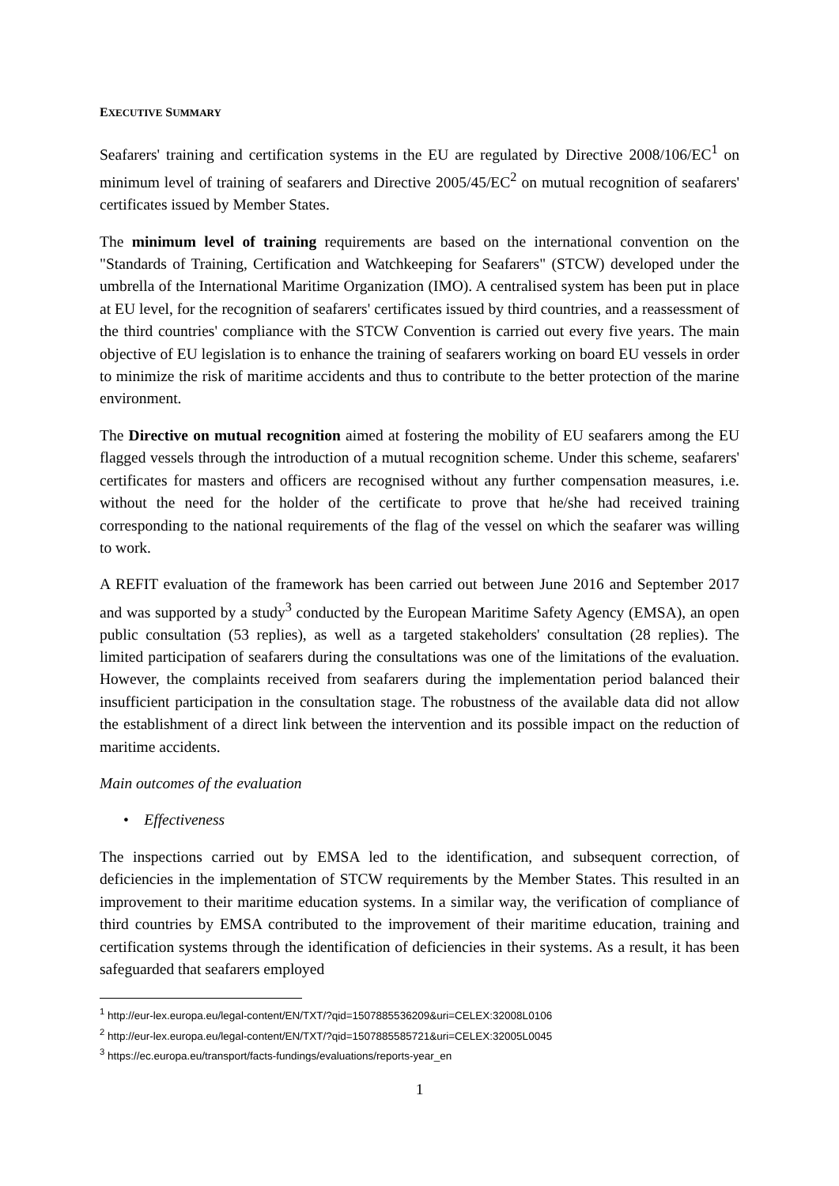EXECUTIVE SUMMARY
Seafarers' training and certification systems in the EU are regulated by Directive 2008/106/EC<sup>1</sup> on minimum level of training of seafarers and Directive 2005/45/EC<sup>2</sup> on mutual recognition of seafarers' certificates issued by Member States.
The minimum level of training requirements are based on the international convention on the "Standards of Training, Certification and Watchkeeping for Seafarers" (STCW) developed under the umbrella of the International Maritime Organization (IMO). A centralised system has been put in place at EU level, for the recognition of seafarers' certificates issued by third countries, and a reassessment of the third countries' compliance with the STCW Convention is carried out every five years. The main objective of EU legislation is to enhance the training of seafarers working on board EU vessels in order to minimize the risk of maritime accidents and thus to contribute to the better protection of the marine environment.
The Directive on mutual recognition aimed at fostering the mobility of EU seafarers among the EU flagged vessels through the introduction of a mutual recognition scheme. Under this scheme, seafarers' certificates for masters and officers are recognised without any further compensation measures, i.e. without the need for the holder of the certificate to prove that he/she had received training corresponding to the national requirements of the flag of the vessel on which the seafarer was willing to work.
A REFIT evaluation of the framework has been carried out between June 2016 and September 2017 and was supported by a study<sup>3</sup> conducted by the European Maritime Safety Agency (EMSA), an open public consultation (53 replies), as well as a targeted stakeholders' consultation (28 replies). The limited participation of seafarers during the consultations was one of the limitations of the evaluation. However, the complaints received from seafarers during the implementation period balanced their insufficient participation in the consultation stage. The robustness of the available data did not allow the establishment of a direct link between the intervention and its possible impact on the reduction of maritime accidents.
Main outcomes of the evaluation
• Effectiveness
The inspections carried out by EMSA led to the identification, and subsequent correction, of deficiencies in the implementation of STCW requirements by the Member States. This resulted in an improvement to their maritime education systems. In a similar way, the verification of compliance of third countries by EMSA contributed to the improvement of their maritime education, training and certification systems through the identification of deficiencies in their systems. As a result, it has been safeguarded that seafarers employed
<sup>1</sup> http://eur-lex.europa.eu/legal-content/EN/TXT/?qid=1507885536209&uri=CELEX:32008L0106
<sup>2</sup> http://eur-lex.europa.eu/legal-content/EN/TXT/?qid=1507885585721&uri=CELEX:32005L0045
<sup>3</sup> https://ec.europa.eu/transport/facts-fundings/evaluations/reports-year_en
1